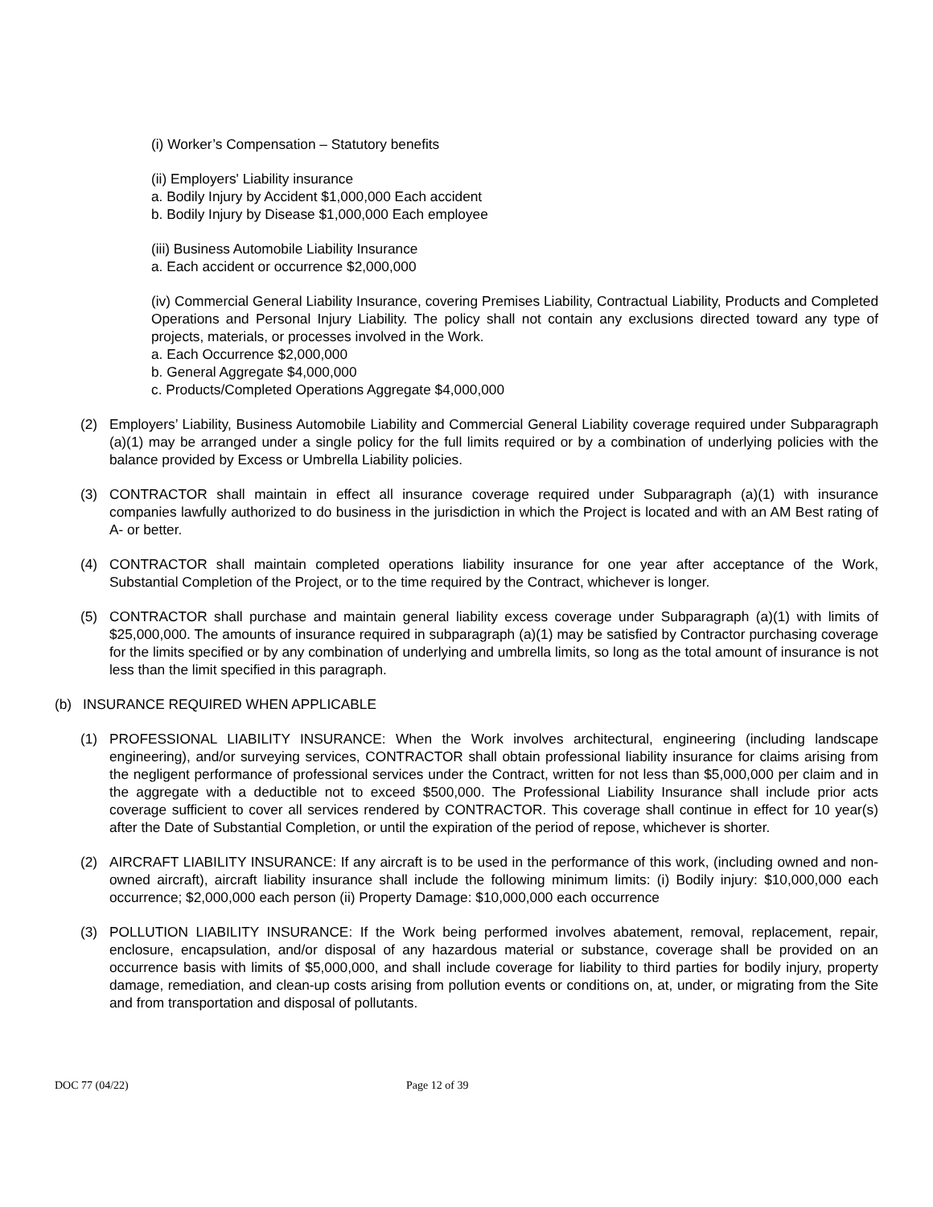(i) Worker’s Compensation – Statutory benefits
(ii) Employers' Liability insurance
a. Bodily Injury by Accident $1,000,000 Each accident
b. Bodily Injury by Disease $1,000,000 Each employee
(iii) Business Automobile Liability Insurance
a. Each accident or occurrence $2,000,000
(iv) Commercial General Liability Insurance, covering Premises Liability, Contractual Liability, Products and Completed Operations and Personal Injury Liability. The policy shall not contain any exclusions directed toward any type of projects, materials, or processes involved in the Work.
a. Each Occurrence $2,000,000
b. General Aggregate $4,000,000
c. Products/Completed Operations Aggregate $4,000,000
(2) Employers’ Liability, Business Automobile Liability and Commercial General Liability coverage required under Subparagraph (a)(1) may be arranged under a single policy for the full limits required or by a combination of underlying policies with the balance provided by Excess or Umbrella Liability policies.
(3) CONTRACTOR shall maintain in effect all insurance coverage required under Subparagraph (a)(1) with insurance companies lawfully authorized to do business in the jurisdiction in which the Project is located and with an AM Best rating of A- or better.
(4) CONTRACTOR shall maintain completed operations liability insurance for one year after acceptance of the Work, Substantial Completion of the Project, or to the time required by the Contract, whichever is longer.
(5) CONTRACTOR shall purchase and maintain general liability excess coverage under Subparagraph (a)(1) with limits of $25,000,000. The amounts of insurance required in subparagraph (a)(1) may be satisfied by Contractor purchasing coverage for the limits specified or by any combination of underlying and umbrella limits, so long as the total amount of insurance is not less than the limit specified in this paragraph.
(b) INSURANCE REQUIRED WHEN APPLICABLE
(1) PROFESSIONAL LIABILITY INSURANCE: When the Work involves architectural, engineering (including landscape engineering), and/or surveying services, CONTRACTOR shall obtain professional liability insurance for claims arising from the negligent performance of professional services under the Contract, written for not less than $5,000,000 per claim and in the aggregate with a deductible not to exceed $500,000. The Professional Liability Insurance shall include prior acts coverage sufficient to cover all services rendered by CONTRACTOR. This coverage shall continue in effect for 10 year(s) after the Date of Substantial Completion, or until the expiration of the period of repose, whichever is shorter.
(2) AIRCRAFT LIABILITY INSURANCE: If any aircraft is to be used in the performance of this work, (including owned and non-owned aircraft), aircraft liability insurance shall include the following minimum limits: (i) Bodily injury: $10,000,000 each occurrence; $2,000,000 each person (ii) Property Damage: $10,000,000 each occurrence
(3) POLLUTION LIABILITY INSURANCE: If the Work being performed involves abatement, removal, replacement, repair, enclosure, encapsulation, and/or disposal of any hazardous material or substance, coverage shall be provided on an occurrence basis with limits of $5,000,000, and shall include coverage for liability to third parties for bodily injury, property damage, remediation, and clean-up costs arising from pollution events or conditions on, at, under, or migrating from the Site and from transportation and disposal of pollutants.
DOC 77 (04/22) Page 12 of 39